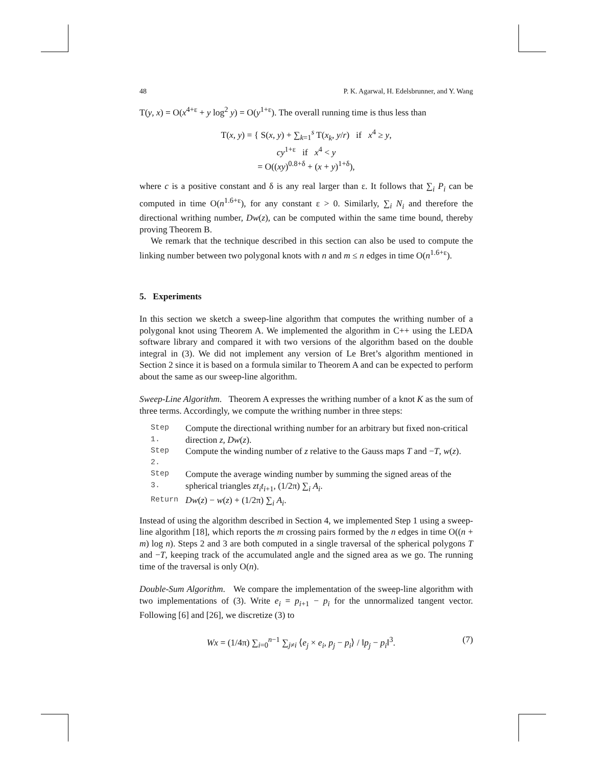48 P. K. Agarwal, H. Edelsbrunner, and Y. Wang
T(y, x) = O(x<sup>4+ε</sup> + y log<sup>2</sup> y) = O(y<sup>1+ε</sup>). The overall running time is thus less than
T(x, y) = { S(x, y) + ∑<sub>k=1</sub><sup>s</sup> T(x<sub>k</sub>, y/r) if x<sup>4</sup> ≥ y,
cy<sup>1+ε</sup> if x<sup>4</sup> < y
= O((xy)<sup>0.8+δ</sup> + (x + y)<sup>1+δ</sup>),
where c is a positive constant and δ is any real larger than ε. It follows that ∑<sub>i</sub> P<sub>i</sub> can be computed in time O(n<sup>1.6+ε</sup>), for any constant ε > 0. Similarly, ∑<sub>i</sub> N<sub>i</sub> and therefore the directional writhing number, Dw(z), can be computed within the same time bound, thereby proving Theorem B.
We remark that the technique described in this section can also be used to compute the linking number between two polygonal knots with n and m ≤ n edges in time O(n<sup>1.6+ε</sup>).
5. Experiments
In this section we sketch a sweep-line algorithm that computes the writhing number of a polygonal knot using Theorem A. We implemented the algorithm in C++ using the LEDA software library and compared it with two versions of the algorithm based on the double integral in (3). We did not implement any version of Le Bret’s algorithm mentioned in Section 2 since it is based on a formula similar to Theorem A and can be expected to perform about the same as our sweep-line algorithm.
Sweep-Line Algorithm. Theorem A expresses the writhing number of a knot K as the sum of three terms. Accordingly, we compute the writhing number in three steps:
| Step 1. | Compute the directional writhing number for an arbitrary but fixed non-critical direction z , Dw ( z ). |
| Step 2. | Compute the winding number of z relative to the Gauss maps T and − T , w ( z ). |
| Step 3. | Compute the average winding number by summing the signed areas of the spherical triangles zt<sub>i</sub>t<sub>i+1</sub>, (1/2π) ∑<sub>i</sub> A<sub>i</sub> . |
| Return | Dw ( z ) − w ( z ) + (1/2π) ∑<sub>i</sub> A<sub>i</sub> . |
Instead of using the algorithm described in Section 4, we implemented Step 1 using a sweep-line algorithm [18], which reports the m crossing pairs formed by the n edges in time O((n + m) log n). Steps 2 and 3 are both computed in a single traversal of the spherical polygons T and −T, keeping track of the accumulated angle and the signed area as we go. The running time of the traversal is only O(n).
Double-Sum Algorithm. We compare the implementation of the sweep-line algorithm with two implementations of (3). Write e<sub>i</sub> = p<sub>i+1</sub> − p<sub>i</sub> for the unnormalized tangent vector. Following [6] and [26], we discretize (3) to
Wx = (1/4π) ∑<sub>i=0</sub><sup>n−1</sup> ∑<sub>j≠i</sub> ⟨e<sub>j</sub> × e<sub>i</sub>, p<sub>j</sub> − p<sub>i</sub>⟩ / ‖p<sub>j</sub> − p<sub>i</sub>‖<sup>3</sup>. (7)